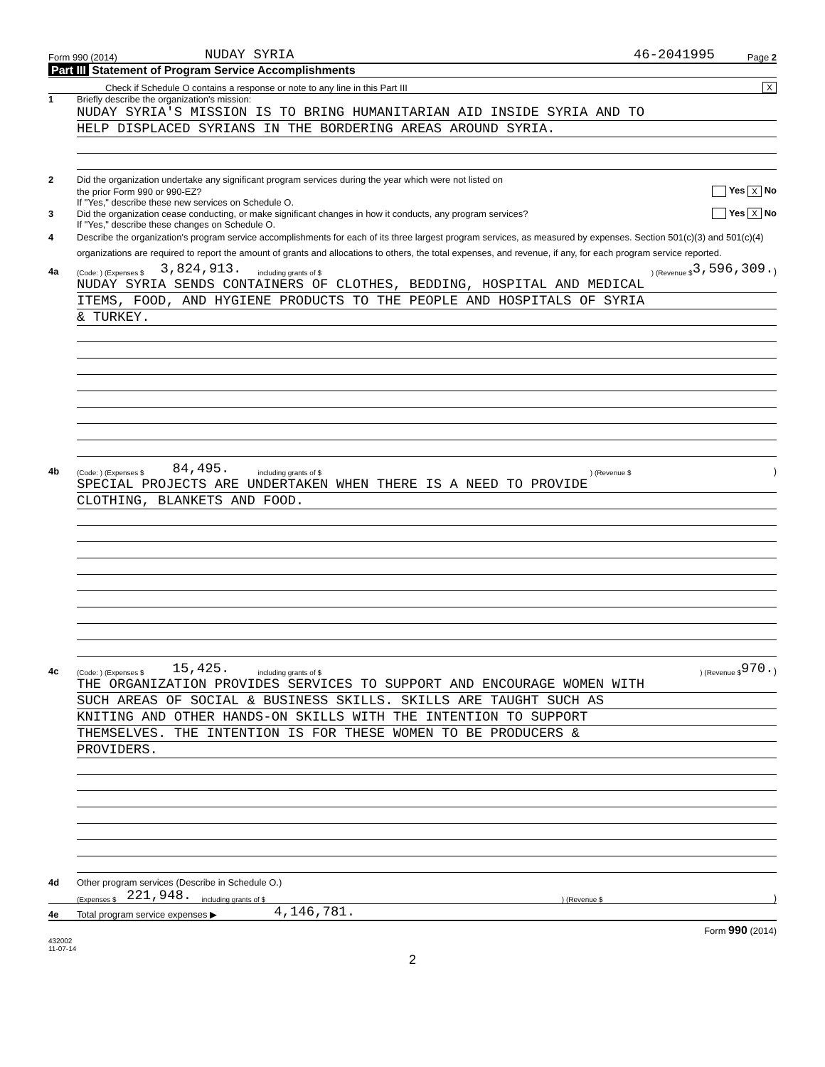Form 990 (2014) NUDAY SYRIA 46-2041995 Page 2
Part III Statement of Program Service Accomplishments
Check if Schedule O contains a response or note to any line in this Part III X
1 Briefly describe the organization's mission:
NUDAY SYRIA'S MISSION IS TO BRING HUMANITARIAN AID INSIDE SYRIA AND TO
HELP DISPLACED SYRIANS IN THE BORDERING AREAS AROUND SYRIA.
2 Did the organization undertake any significant program services during the year which were not listed on
the prior Form 990 or 990-EZ? Yes X No
If "Yes," describe these new services on Schedule O.
3 Did the organization cease conducting, or make significant changes in how it conducts, any program services? Yes X No
If "Yes," describe these changes on Schedule O.
4 Describe the organization's program service accomplishments for each of its three largest program services, as measured by expenses. Section 501(c)(3) and 501(c)(4) organizations are required to report the amount of grants and allocations to others, the total expenses, and revenue, if any, for each program service reported.
4a (Code: ) (Expenses $ 3,824,913. including grants of $ ) (Revenue $ 3,596,309.)
NUDAY SYRIA SENDS CONTAINERS OF CLOTHES, BEDDING, HOSPITAL AND MEDICAL
ITEMS, FOOD, AND HYGIENE PRODUCTS TO THE PEOPLE AND HOSPITALS OF SYRIA
& TURKEY.
4b (Code: ) (Expenses $ 84,495. including grants of $ ) (Revenue $ )
SPECIAL PROJECTS ARE UNDERTAKEN WHEN THERE IS A NEED TO PROVIDE
CLOTHING, BLANKETS AND FOOD.
4c (Code: ) (Expenses $ 15,425. including grants of $ ) (Revenue $ 970.)
THE ORGANIZATION PROVIDES SERVICES TO SUPPORT AND ENCOURAGE WOMEN WITH
SUCH AREAS OF SOCIAL & BUSINESS SKILLS. SKILLS ARE TAUGHT SUCH AS
KNITING AND OTHER HANDS-ON SKILLS WITH THE INTENTION TO SUPPORT
THEMSELVES. THE INTENTION IS FOR THESE WOMEN TO BE PRODUCERS &
PROVIDERS.
4d Other program services (Describe in Schedule O.)
(Expenses $ 221,948. including grants of $ ) (Revenue $ )
4e Total program service expenses ▶ 4,146,781.
Form 990 (2014)
432002
11-07-14
2